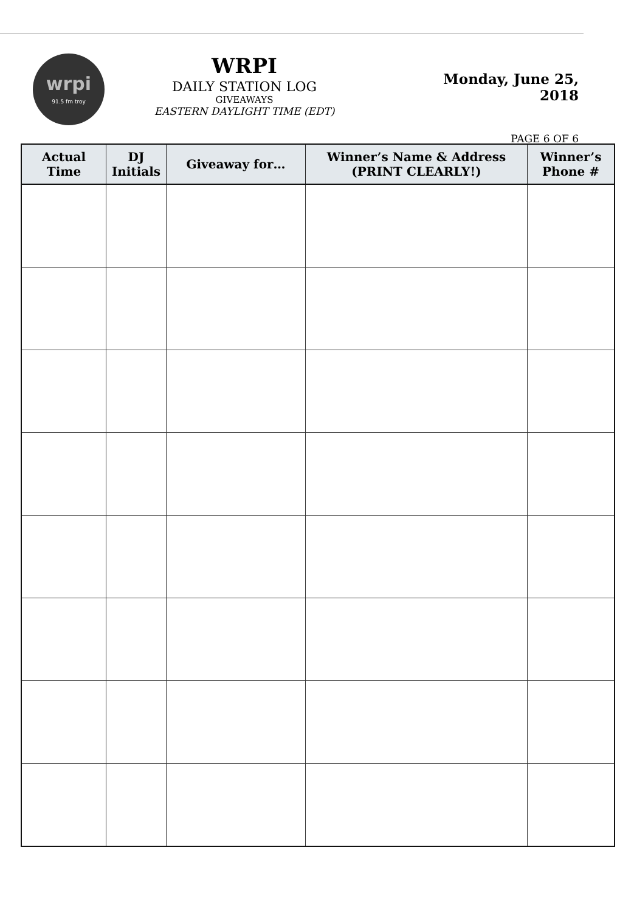wrpi
91.5 fm troy
WRPI
DAILY STATION LOG
GIVEAWAYS
EASTERN DAYLIGHT TIME (EDT)
Monday, June 25, 2018
PAGE 6 OF 6
| Actual Time | DJ Initials | Giveaway for… | Winner’s Name & Address (PRINT CLEARLY!) | Winner’s Phone # |
| --- | --- | --- | --- | --- |